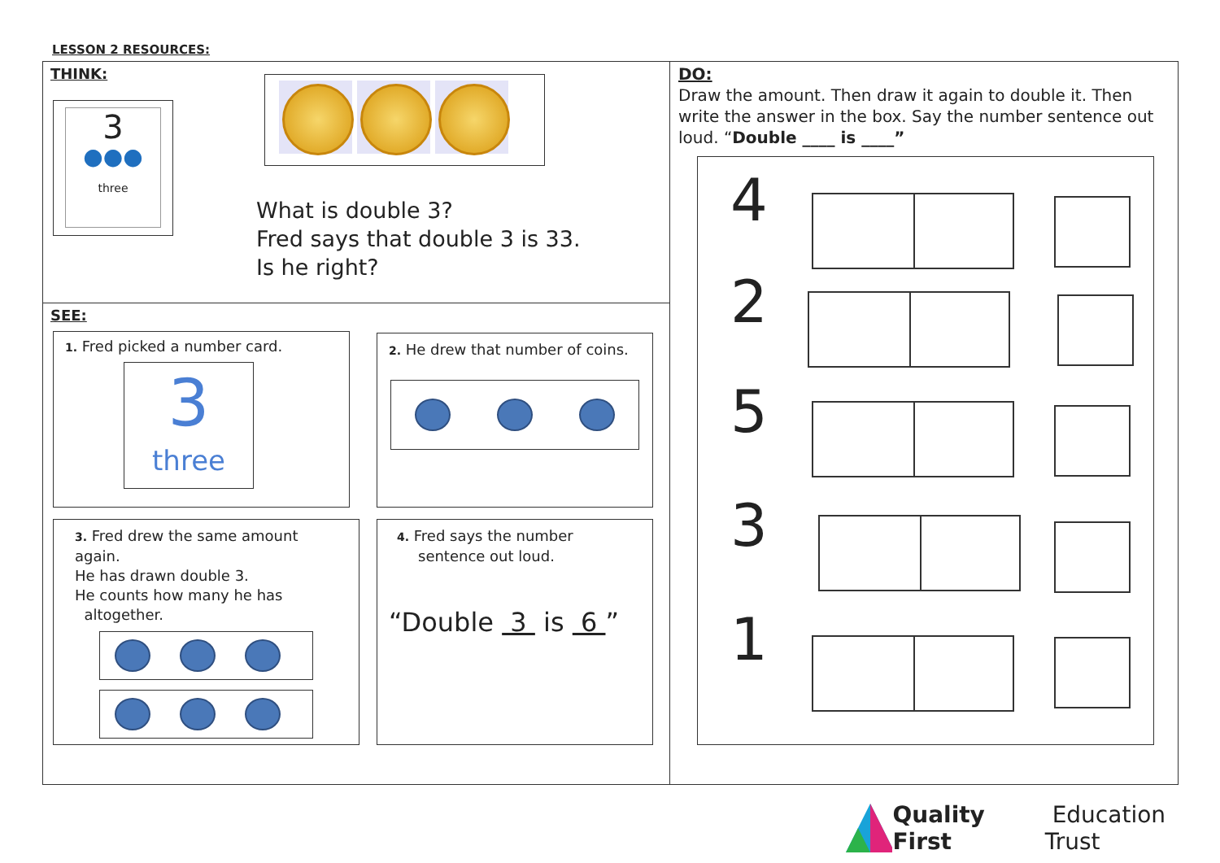LESSON 2 RESOURCES:
THINK:
3
●●●
three
What is double 3?
Fred says that double 3 is 33.
Is he right?
SEE:
1. Fred picked a number card.
3
three
2. He drew that number of coins.
3. Fred drew the same amount again.
He has drawn double 3.
He counts how many he has
altogether.
4. Fred says the number sentence out loud.
“Double 3 is 6 ”
DO:
Draw the amount. Then draw it again to double it. Then write the answer in the box. Say the number sentence out loud. “Double ____ is ____”
4
2
5
3
1
Quality First Education Trust